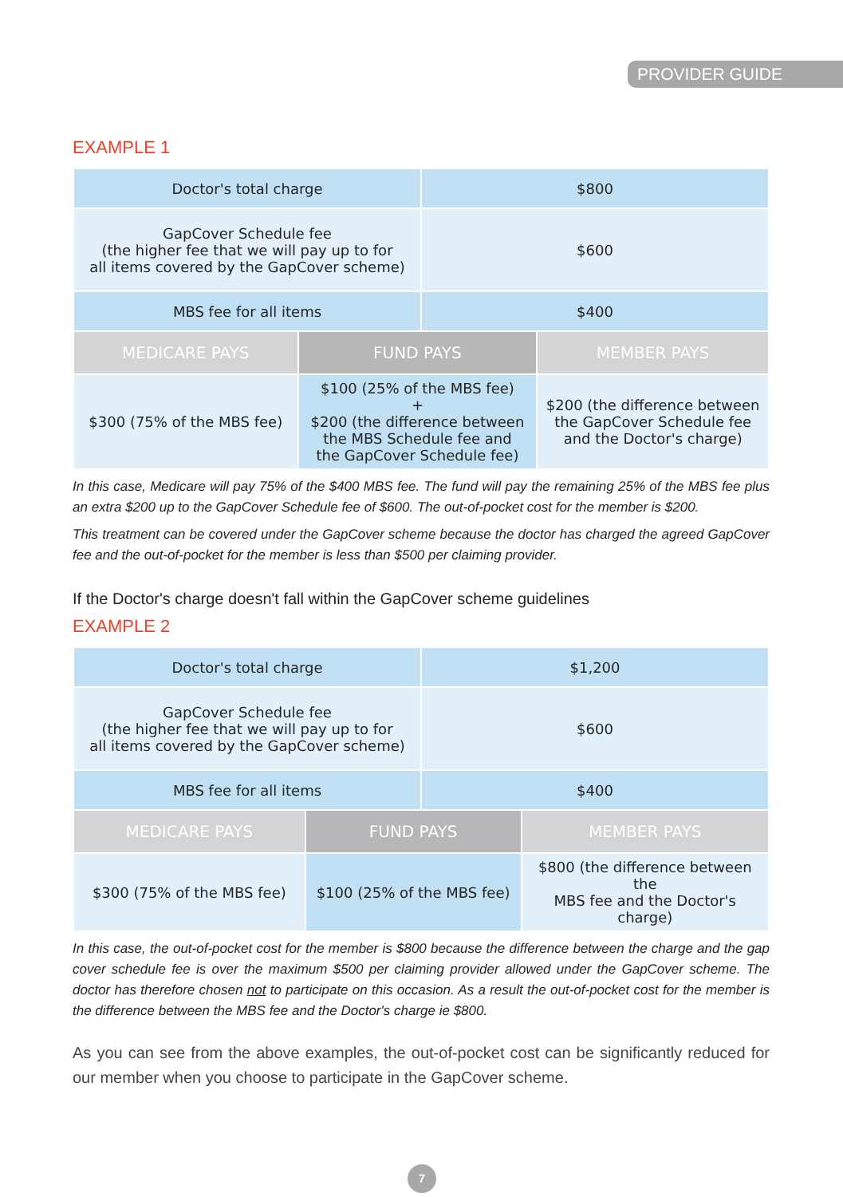PROVIDER GUIDE
EXAMPLE 1
| Doctor's total charge | | $800 | |
| GapCover Schedule fee (the higher fee that we will pay up to for all items covered by the GapCover scheme) | | $600 | |
| MBS fee for all items | | $400 | |
| MEDICARE PAYS | FUND PAYS | | MEMBER PAYS |
| $300 (75% of the MBS fee) | $100 (25% of the MBS fee) + $200 (the difference between the MBS Schedule fee and the GapCover Schedule fee) | | $200 (the difference between the GapCover Schedule fee and the Doctor's charge) |
In this case, Medicare will pay 75% of the $400 MBS fee. The fund will pay the remaining 25% of the MBS fee plus an extra $200 up to the GapCover Schedule fee of $600. The out-of-pocket cost for the member is $200.
This treatment can be covered under the GapCover scheme because the doctor has charged the agreed GapCover fee and the out-of-pocket for the member is less than $500 per claiming provider.
If the Doctor's charge doesn't fall within the GapCover scheme guidelines
EXAMPLE 2
| Doctor's total charge | | $1,200 | |
| GapCover Schedule fee (the higher fee that we will pay up to for all items covered by the GapCover scheme) | | $600 | |
| MBS fee for all items | | $400 | |
| MEDICARE PAYS | FUND PAYS | | MEMBER PAYS |
| $300 (75% of the MBS fee) | $100 (25% of the MBS fee) | | $800 (the difference between the MBS fee and the Doctor's charge) |
In this case, the out-of-pocket cost for the member is $800 because the difference between the charge and the gap cover schedule fee is over the maximum $500 per claiming provider allowed under the GapCover scheme. The doctor has therefore chosen not to participate on this occasion. As a result the out-of-pocket cost for the member is the difference between the MBS fee and the Doctor's charge ie $800.
As you can see from the above examples, the out-of-pocket cost can be significantly reduced for our member when you choose to participate in the GapCover scheme.
7